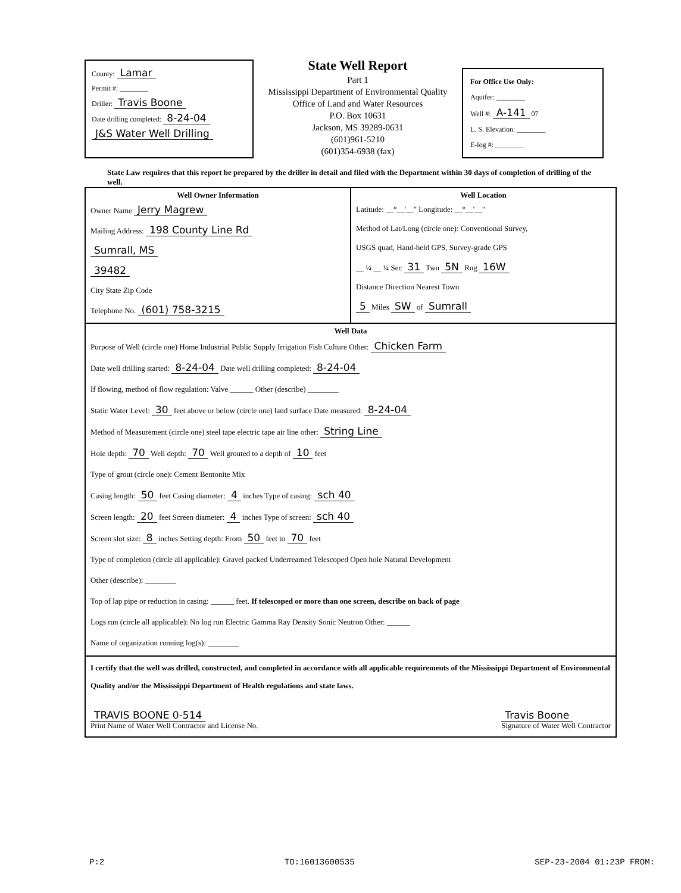County: Lamar
Permit #: ________
Driller: Travis Boone
Date drilling completed: 8-24-04
J&S Water Well Drilling
State Well Report
Part 1
Mississippi Department of Environmental Quality
Office of Land and Water Resources
P.O. Box 10631
Jackson, MS 39289-0631
(601)961-5210
(601)354-6938 (fax)
For Office Use Only:
Aquifer: ________
Well #: A-141 07
L. S. Elevation: ________
E-log #: ________
State Law requires that this report be prepared by the driller in detail and filed with the Department within 30 days of completion of drilling of the well.
Well Owner Information
Owner Name Jerry Magrew
Mailing Address: 198 County Line Rd
Sumrall, MS
39482
City State Zip Code
Telephone No. (601) 758-3215
Well Location
Latitude: __°__'__" Longitude: __°__'__"
Method of Lat/Long (circle one): Conventional Survey,
USGS quad, Hand-held GPS, Survey-grade GPS
__ ¼ __ ¼ Sec 31 Twn 5N Rng 16W
Distance Direction Nearest Town
5 Miles SW of Sumrall
Well Data
Purpose of Well (circle one) Home Industrial Public Supply Irrigation Fish Culture Other: Chicken Farm
Date well drilling started: 8-24-04 Date well drilling completed: 8-24-04
If flowing, method of flow regulation: Valve ______ Other (describe) ________
Static Water Level: 30 feet above or below (circle one) land surface Date measured: 8-24-04
Method of Measurement (circle one) steel tape electric tape air line other: String Line
Hole depth: 70 Well depth: 70 Well grouted to a depth of 10 feet
Type of grout (circle one): Cement Bentonite Mix
Casing length: 50 feet Casing diameter: 4 inches Type of casing: sch 40
Screen length: 20 feet Screen diameter: 4 inches Type of screen: sch 40
Screen slot size: 8 inches Setting depth: From 50 feet to 70 feet
Type of completion (circle all applicable): Gravel packed Underreamed Telescoped Open hole Natural Development
Other (describe): ________
Top of lap pipe or reduction in casing: ______ feet. If telescoped or more than one screen, describe on back of page
Logs run (circle all applicable): No log run Electric Gamma Ray Density Sonic Neutron Other: ______
Name of organization running log(s): ________
I certify that the well was drilled, constructed, and completed in accordance with all applicable requirements of the Mississippi Department of Environmental Quality and/or the Mississippi Department of Health regulations and state laws.
TRAVIS BOONE 0-514
Print Name of Water Well Contractor and License No.
Travis Boone
Signature of Water Well Contractor
P:2 TO:16013600535 SEP-23-2004 01:23P FROM: